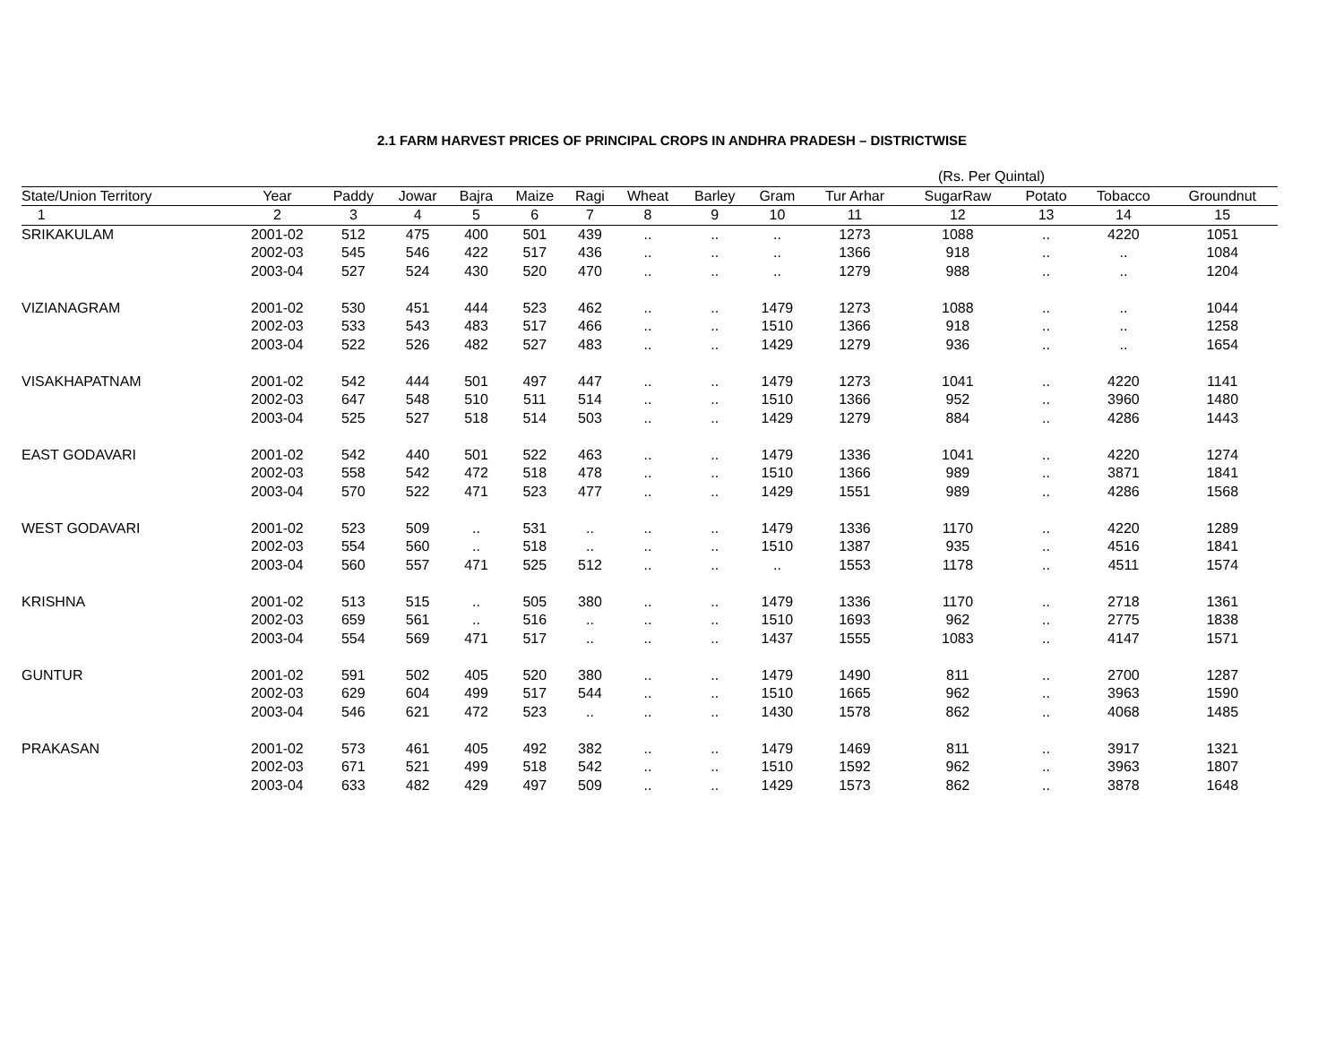2.1 FARM HARVEST PRICES OF PRINCIPAL CROPS IN ANDHRA PRADESH – DISTRICTWISE
| | | | | | | | | | | | (Rs. Per Quintal) | | | |
| State/Union Territory | Year | Paddy | Jowar | Bajra | Maize | Ragi | Wheat | Barley | Gram | Tur Arhar | SugarRaw | Potato | Tobacco | Groundnut |
| 1 | 2 | 3 | 4 | 5 | 6 | 7 | 8 | 9 | 10 | 11 | 12 | 13 | 14 | 15 |
| SRIKAKULAM | 2001-02 | 512 | 475 | 400 | 501 | 439 | .. | .. | .. | 1273 | 1088 | .. | 4220 | 1051 |
| | 2002-03 | 545 | 546 | 422 | 517 | 436 | .. | .. | .. | 1366 | 918 | .. | .. | 1084 |
| | 2003-04 | 527 | 524 | 430 | 520 | 470 | .. | .. | .. | 1279 | 988 | .. | .. | 1204 |
| VIZIANAGRAM | 2001-02 | 530 | 451 | 444 | 523 | 462 | .. | .. | 1479 | 1273 | 1088 | .. | .. | 1044 |
| | 2002-03 | 533 | 543 | 483 | 517 | 466 | .. | .. | 1510 | 1366 | 918 | .. | .. | 1258 |
| | 2003-04 | 522 | 526 | 482 | 527 | 483 | .. | .. | 1429 | 1279 | 936 | .. | .. | 1654 |
| VISAKHAPATNAM | 2001-02 | 542 | 444 | 501 | 497 | 447 | .. | .. | 1479 | 1273 | 1041 | .. | 4220 | 1141 |
| | 2002-03 | 647 | 548 | 510 | 511 | 514 | .. | .. | 1510 | 1366 | 952 | .. | 3960 | 1480 |
| | 2003-04 | 525 | 527 | 518 | 514 | 503 | .. | .. | 1429 | 1279 | 884 | .. | 4286 | 1443 |
| EAST GODAVARI | 2001-02 | 542 | 440 | 501 | 522 | 463 | .. | .. | 1479 | 1336 | 1041 | .. | 4220 | 1274 |
| | 2002-03 | 558 | 542 | 472 | 518 | 478 | .. | .. | 1510 | 1366 | 989 | .. | 3871 | 1841 |
| | 2003-04 | 570 | 522 | 471 | 523 | 477 | .. | .. | 1429 | 1551 | 989 | .. | 4286 | 1568 |
| WEST GODAVARI | 2001-02 | 523 | 509 | .. | 531 | .. | .. | .. | 1479 | 1336 | 1170 | .. | 4220 | 1289 |
| | 2002-03 | 554 | 560 | .. | 518 | .. | .. | .. | 1510 | 1387 | 935 | .. | 4516 | 1841 |
| | 2003-04 | 560 | 557 | 471 | 525 | 512 | .. | .. | .. | 1553 | 1178 | .. | 4511 | 1574 |
| KRISHNA | 2001-02 | 513 | 515 | .. | 505 | 380 | .. | .. | 1479 | 1336 | 1170 | .. | 2718 | 1361 |
| | 2002-03 | 659 | 561 | .. | 516 | .. | .. | .. | 1510 | 1693 | 962 | .. | 2775 | 1838 |
| | 2003-04 | 554 | 569 | 471 | 517 | .. | .. | .. | 1437 | 1555 | 1083 | .. | 4147 | 1571 |
| GUNTUR | 2001-02 | 591 | 502 | 405 | 520 | 380 | .. | .. | 1479 | 1490 | 811 | .. | 2700 | 1287 |
| | 2002-03 | 629 | 604 | 499 | 517 | 544 | .. | .. | 1510 | 1665 | 962 | .. | 3963 | 1590 |
| | 2003-04 | 546 | 621 | 472 | 523 | .. | .. | .. | 1430 | 1578 | 862 | .. | 4068 | 1485 |
| PRAKASAN | 2001-02 | 573 | 461 | 405 | 492 | 382 | .. | .. | 1479 | 1469 | 811 | .. | 3917 | 1321 |
| | 2002-03 | 671 | 521 | 499 | 518 | 542 | .. | .. | 1510 | 1592 | 962 | .. | 3963 | 1807 |
| | 2003-04 | 633 | 482 | 429 | 497 | 509 | .. | .. | 1429 | 1573 | 862 | .. | 3878 | 1648 |